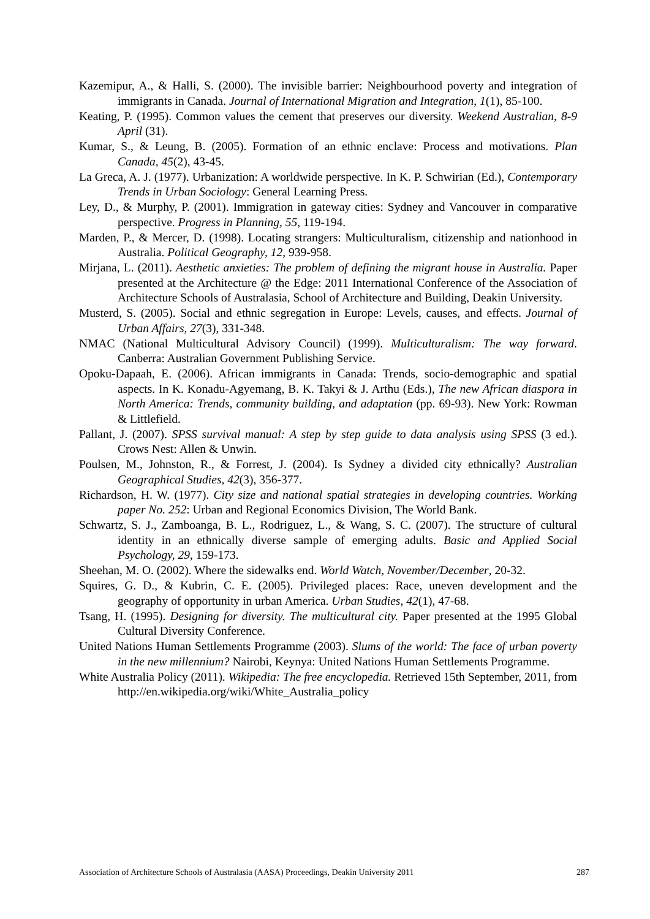Kazemipur, A., & Halli, S. (2000). The invisible barrier: Neighbourhood poverty and integration of immigrants in Canada. Journal of International Migration and Integration, 1(1), 85-100.
Keating, P. (1995). Common values the cement that preserves our diversity. Weekend Australian, 8-9 April (31).
Kumar, S., & Leung, B. (2005). Formation of an ethnic enclave: Process and motivations. Plan Canada, 45(2), 43-45.
La Greca, A. J. (1977). Urbanization: A worldwide perspective. In K. P. Schwirian (Ed.), Contemporary Trends in Urban Sociology: General Learning Press.
Ley, D., & Murphy, P. (2001). Immigration in gateway cities: Sydney and Vancouver in comparative perspective. Progress in Planning, 55, 119-194.
Marden, P., & Mercer, D. (1998). Locating strangers: Multiculturalism, citizenship and nationhood in Australia. Political Geography, 12, 939-958.
Mirjana, L. (2011). Aesthetic anxieties: The problem of defining the migrant house in Australia. Paper presented at the Architecture @ the Edge: 2011 International Conference of the Association of Architecture Schools of Australasia, School of Architecture and Building, Deakin University.
Musterd, S. (2005). Social and ethnic segregation in Europe: Levels, causes, and effects. Journal of Urban Affairs, 27(3), 331-348.
NMAC (National Multicultural Advisory Council) (1999). Multiculturalism: The way forward. Canberra: Australian Government Publishing Service.
Opoku-Dapaah, E. (2006). African immigrants in Canada: Trends, socio-demographic and spatial aspects. In K. Konadu-Agyemang, B. K. Takyi & J. Arthu (Eds.), The new African diaspora in North America: Trends, community building, and adaptation (pp. 69-93). New York: Rowman & Littlefield.
Pallant, J. (2007). SPSS survival manual: A step by step guide to data analysis using SPSS (3 ed.). Crows Nest: Allen & Unwin.
Poulsen, M., Johnston, R., & Forrest, J. (2004). Is Sydney a divided city ethnically? Australian Geographical Studies, 42(3), 356-377.
Richardson, H. W. (1977). City size and national spatial strategies in developing countries. Working paper No. 252: Urban and Regional Economics Division, The World Bank.
Schwartz, S. J., Zamboanga, B. L., Rodriguez, L., & Wang, S. C. (2007). The structure of cultural identity in an ethnically diverse sample of emerging adults. Basic and Applied Social Psychology, 29, 159-173.
Sheehan, M. O. (2002). Where the sidewalks end. World Watch, November/December, 20-32.
Squires, G. D., & Kubrin, C. E. (2005). Privileged places: Race, uneven development and the geography of opportunity in urban America. Urban Studies, 42(1), 47-68.
Tsang, H. (1995). Designing for diversity. The multicultural city. Paper presented at the 1995 Global Cultural Diversity Conference.
United Nations Human Settlements Programme (2003). Slums of the world: The face of urban poverty in the new millennium? Nairobi, Keynya: United Nations Human Settlements Programme.
White Australia Policy (2011). Wikipedia: The free encyclopedia. Retrieved 15th September, 2011, from http://en.wikipedia.org/wiki/White_Australia_policy
Association of Architecture Schools of Australasia (AASA) Proceedings, Deakin University 2011 287